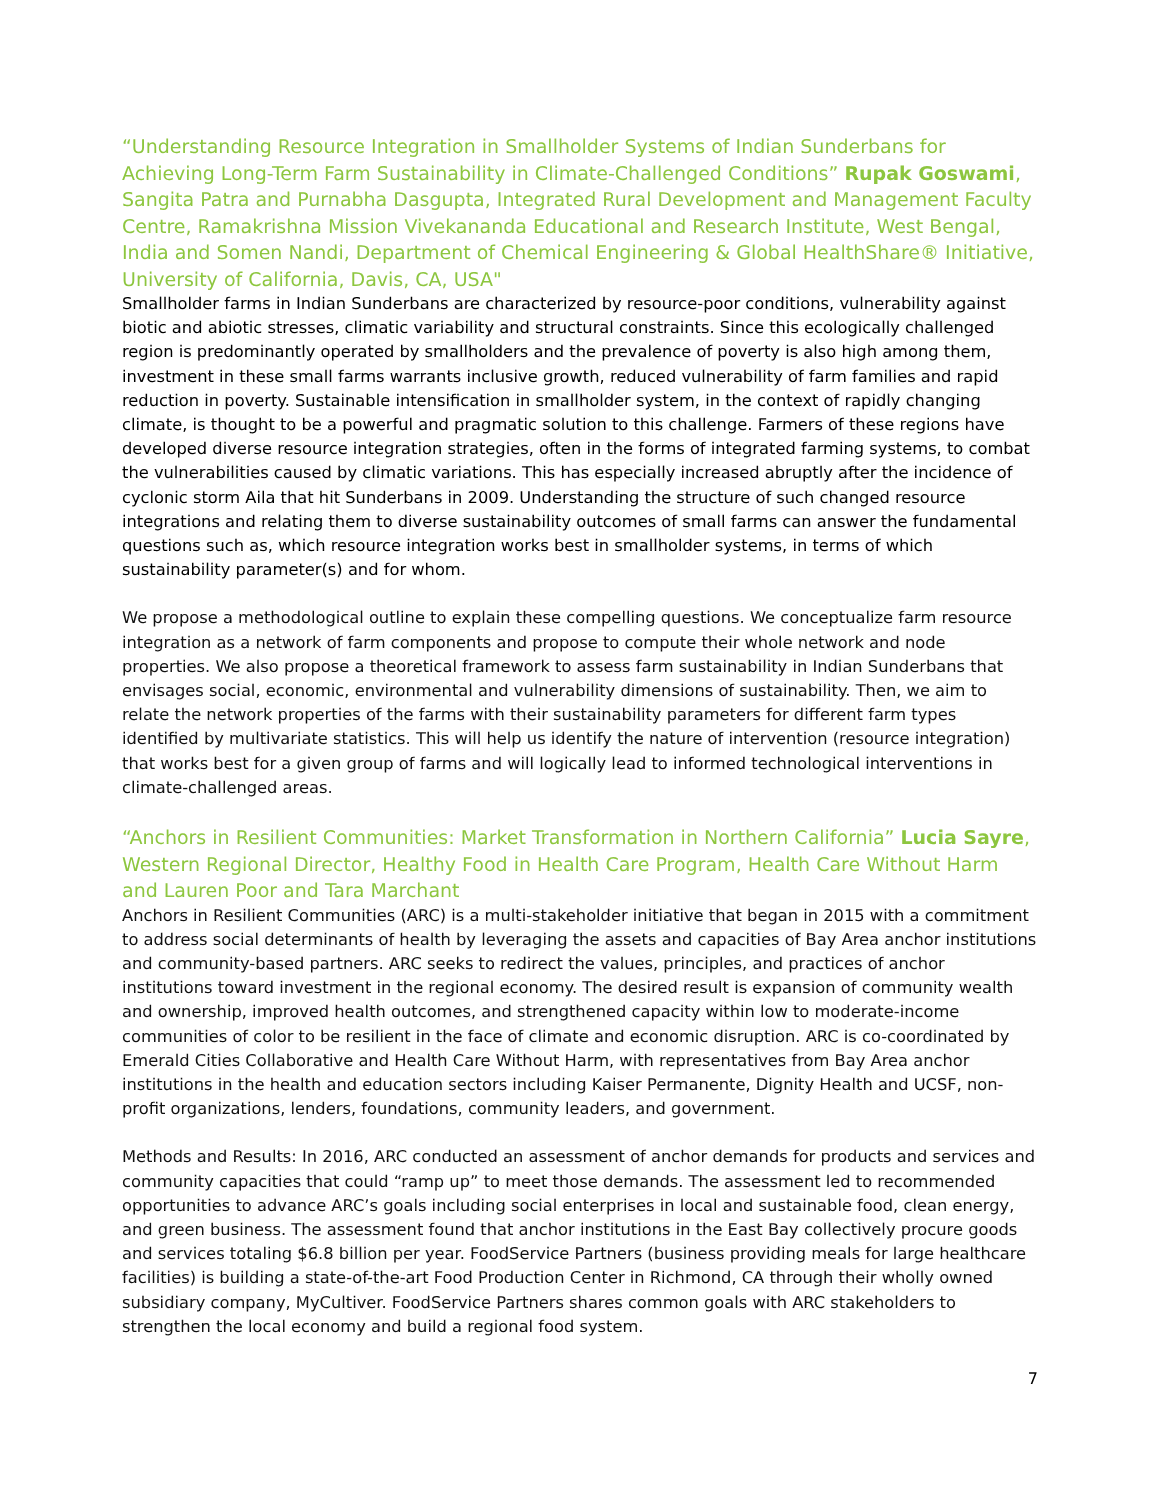“Understanding Resource Integration in Smallholder Systems of Indian Sunderbans for Achieving Long-Term Farm Sustainability in Climate-Challenged Conditions” Rupak Goswami, Sangita Patra and Purnabha Dasgupta, Integrated Rural Development and Management Faculty Centre, Ramakrishna Mission Vivekananda Educational and Research Institute, West Bengal, India and Somen Nandi, Department of Chemical Engineering & Global HealthShare® Initiative, University of California, Davis, CA, USA"
Smallholder farms in Indian Sunderbans are characterized by resource-poor conditions, vulnerability against biotic and abiotic stresses, climatic variability and structural constraints. Since this ecologically challenged region is predominantly operated by smallholders and the prevalence of poverty is also high among them, investment in these small farms warrants inclusive growth, reduced vulnerability of farm families and rapid reduction in poverty. Sustainable intensification in smallholder system, in the context of rapidly changing climate, is thought to be a powerful and pragmatic solution to this challenge. Farmers of these regions have developed diverse resource integration strategies, often in the forms of integrated farming systems, to combat the vulnerabilities caused by climatic variations. This has especially increased abruptly after the incidence of cyclonic storm Aila that hit Sunderbans in 2009. Understanding the structure of such changed resource integrations and relating them to diverse sustainability outcomes of small farms can answer the fundamental questions such as, which resource integration works best in smallholder systems, in terms of which sustainability parameter(s) and for whom.
We propose a methodological outline to explain these compelling questions. We conceptualize farm resource integration as a network of farm components and propose to compute their whole network and node properties. We also propose a theoretical framework to assess farm sustainability in Indian Sunderbans that envisages social, economic, environmental and vulnerability dimensions of sustainability. Then, we aim to relate the network properties of the farms with their sustainability parameters for different farm types identified by multivariate statistics. This will help us identify the nature of intervention (resource integration) that works best for a given group of farms and will logically lead to informed technological interventions in climate-challenged areas.
“Anchors in Resilient Communities: Market Transformation in Northern California” Lucia Sayre, Western Regional Director, Healthy Food in Health Care Program, Health Care Without Harm and Lauren Poor and Tara Marchant
Anchors in Resilient Communities (ARC) is a multi-stakeholder initiative that began in 2015 with a commitment to address social determinants of health by leveraging the assets and capacities of Bay Area anchor institutions and community-based partners. ARC seeks to redirect the values, principles, and practices of anchor institutions toward investment in the regional economy. The desired result is expansion of community wealth and ownership, improved health outcomes, and strengthened capacity within low to moderate-income communities of color to be resilient in the face of climate and economic disruption. ARC is co-coordinated by Emerald Cities Collaborative and Health Care Without Harm, with representatives from Bay Area anchor institutions in the health and education sectors including Kaiser Permanente, Dignity Health and UCSF, non-profit organizations, lenders, foundations, community leaders, and government.
Methods and Results: In 2016, ARC conducted an assessment of anchor demands for products and services and community capacities that could “ramp up” to meet those demands. The assessment led to recommended opportunities to advance ARC’s goals including social enterprises in local and sustainable food, clean energy, and green business. The assessment found that anchor institutions in the East Bay collectively procure goods and services totaling $6.8 billion per year. FoodService Partners (business providing meals for large healthcare facilities) is building a state-of-the-art Food Production Center in Richmond, CA through their wholly owned subsidiary company, MyCultiver. FoodService Partners shares common goals with ARC stakeholders to strengthen the local economy and build a regional food system.
7